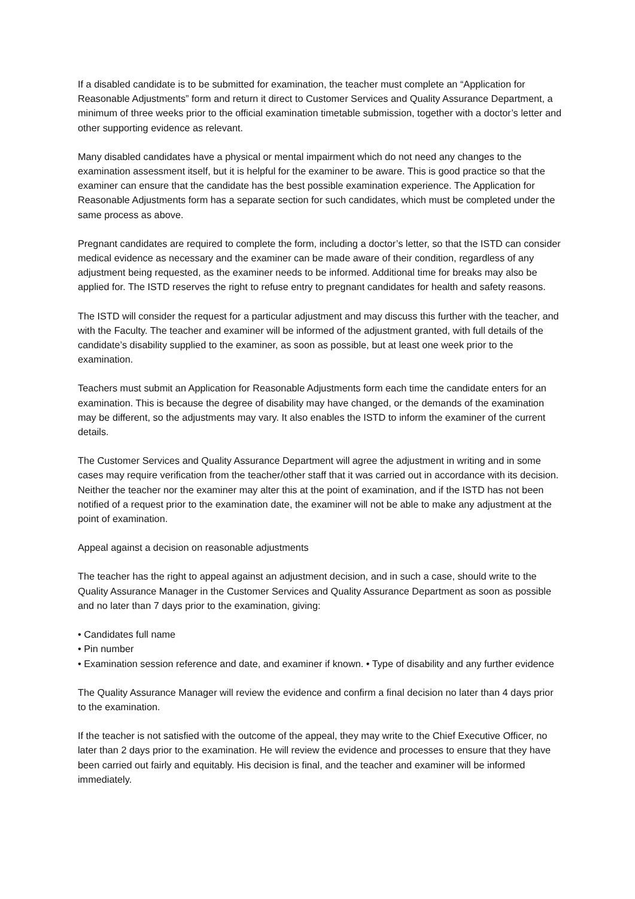If a disabled candidate is to be submitted for examination, the teacher must complete an “Application for Reasonable Adjustments” form and return it direct to Customer Services and Quality Assurance Department, a minimum of three weeks prior to the official examination timetable submission, together with a doctor’s letter and other supporting evidence as relevant.
Many disabled candidates have a physical or mental impairment which do not need any changes to the examination assessment itself, but it is helpful for the examiner to be aware. This is good practice so that the examiner can ensure that the candidate has the best possible examination experience. The Application for Reasonable Adjustments form has a separate section for such candidates, which must be completed under the same process as above.
Pregnant candidates are required to complete the form, including a doctor’s letter, so that the ISTD can consider medical evidence as necessary and the examiner can be made aware of their condition, regardless of any adjustment being requested, as the examiner needs to be informed. Additional time for breaks may also be applied for. The ISTD reserves the right to refuse entry to pregnant candidates for health and safety reasons.
The ISTD will consider the request for a particular adjustment and may discuss this further with the teacher, and with the Faculty. The teacher and examiner will be informed of the adjustment granted, with full details of the candidate’s disability supplied to the examiner, as soon as possible, but at least one week prior to the examination.
Teachers must submit an Application for Reasonable Adjustments form each time the candidate enters for an examination. This is because the degree of disability may have changed, or the demands of the examination may be different, so the adjustments may vary. It also enables the ISTD to inform the examiner of the current details.
The Customer Services and Quality Assurance Department will agree the adjustment in writing and in some cases may require verification from the teacher/other staff that it was carried out in accordance with its decision. Neither the teacher nor the examiner may alter this at the point of examination, and if the ISTD has not been notified of a request prior to the examination date, the examiner will not be able to make any adjustment at the point of examination.
Appeal against a decision on reasonable adjustments
The teacher has the right to appeal against an adjustment decision, and in such a case, should write to the Quality Assurance Manager in the Customer Services and Quality Assurance Department as soon as possible and no later than 7 days prior to the examination, giving:
• Candidates full name
• Pin number
• Examination session reference and date, and examiner if known. • Type of disability and any further evidence
The Quality Assurance Manager will review the evidence and confirm a final decision no later than 4 days prior to the examination.
If the teacher is not satisfied with the outcome of the appeal, they may write to the Chief Executive Officer, no later than 2 days prior to the examination. He will review the evidence and processes to ensure that they have been carried out fairly and equitably. His decision is final, and the teacher and examiner will be informed immediately.